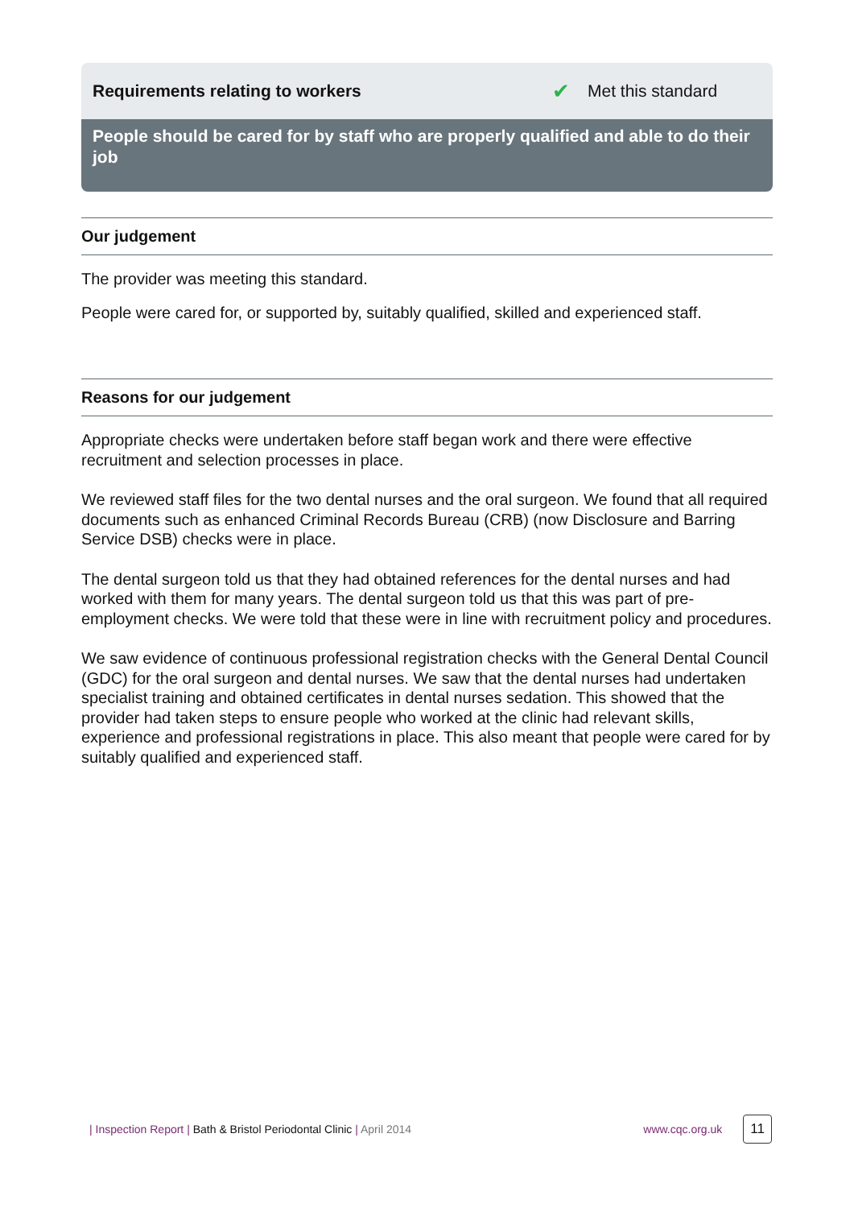Requirements relating to workers ✔ Met this standard
People should be cared for by staff who are properly qualified and able to do their job
Our judgement
The provider was meeting this standard.
People were cared for, or supported by, suitably qualified, skilled and experienced staff.
Reasons for our judgement
Appropriate checks were undertaken before staff began work and there were effective recruitment and selection processes in place.
We reviewed staff files for the two dental nurses and the oral surgeon. We found that all required documents such as enhanced Criminal Records Bureau (CRB) (now Disclosure and Barring Service DSB) checks were in place.
The dental surgeon told us that they had obtained references for the dental nurses and had worked with them for many years. The dental surgeon told us that this was part of pre-employment checks. We were told that these were in line with recruitment policy and procedures.
We saw evidence of continuous professional registration checks with the General Dental Council (GDC) for the oral surgeon and dental nurses. We saw that the dental nurses had undertaken specialist training and obtained certificates in dental nurses sedation. This showed that the provider had taken steps to ensure people who worked at the clinic had relevant skills, experience and professional registrations in place. This also meant that people were cared for by suitably qualified and experienced staff.
| Inspection Report | Bath & Bristol Periodontal Clinic | April 2014
www.cqc.org.uk 11